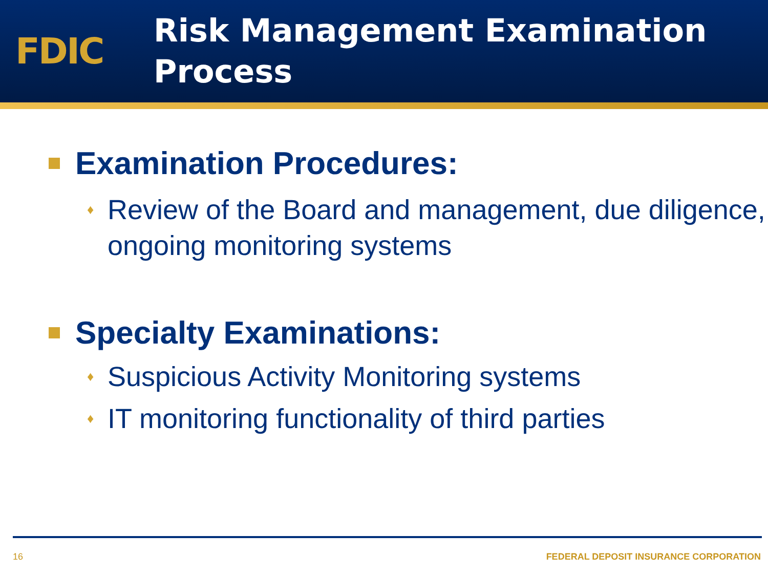FDIC
Risk Management Examination
Process
Examination Procedures:
♦
Review of the Board and management, due diligence, ongoing monitoring systems
Specialty Examinations:
♦
Suspicious Activity Monitoring systems
♦
IT monitoring functionality of third parties
16 FEDERAL DEPOSIT INSURANCE CORPORATION